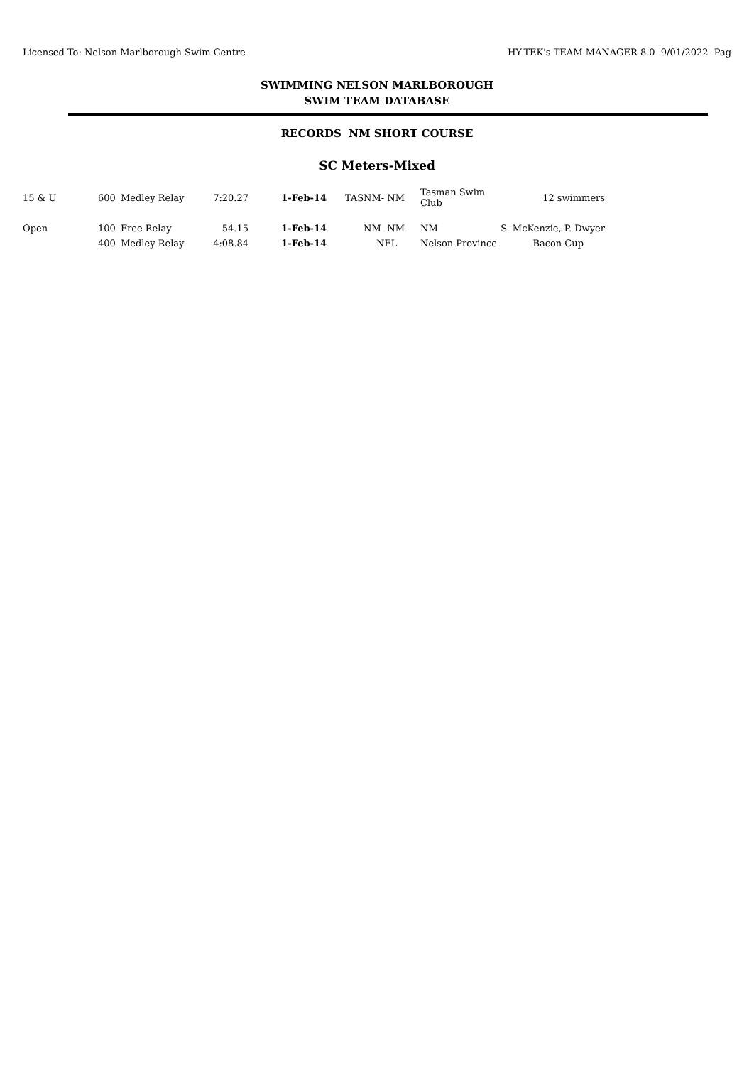Licensed To: Nelson Marlborough Swim Centre HY-TEK's TEAM MANAGER 8.0 9/01/2022 Pag
SWIMMING NELSON MARLBOROUGH
SWIM TEAM DATABASE
RECORDS NM SHORT COURSE
SC Meters-Mixed
| 15 & U | 600 | Medley Relay | 7:20.27 | 1-Feb-14 | TASNM- NM | Tasman Swim Club | 12 swimmers |
| Open | 100 | Free Relay | 54.15 | 1-Feb-14 | NM- NM | NM | S. McKenzie, P. Dwyer |
| | 400 | Medley Relay | 4:08.84 | 1-Feb-14 | NEL | Nelson Province | Bacon Cup |